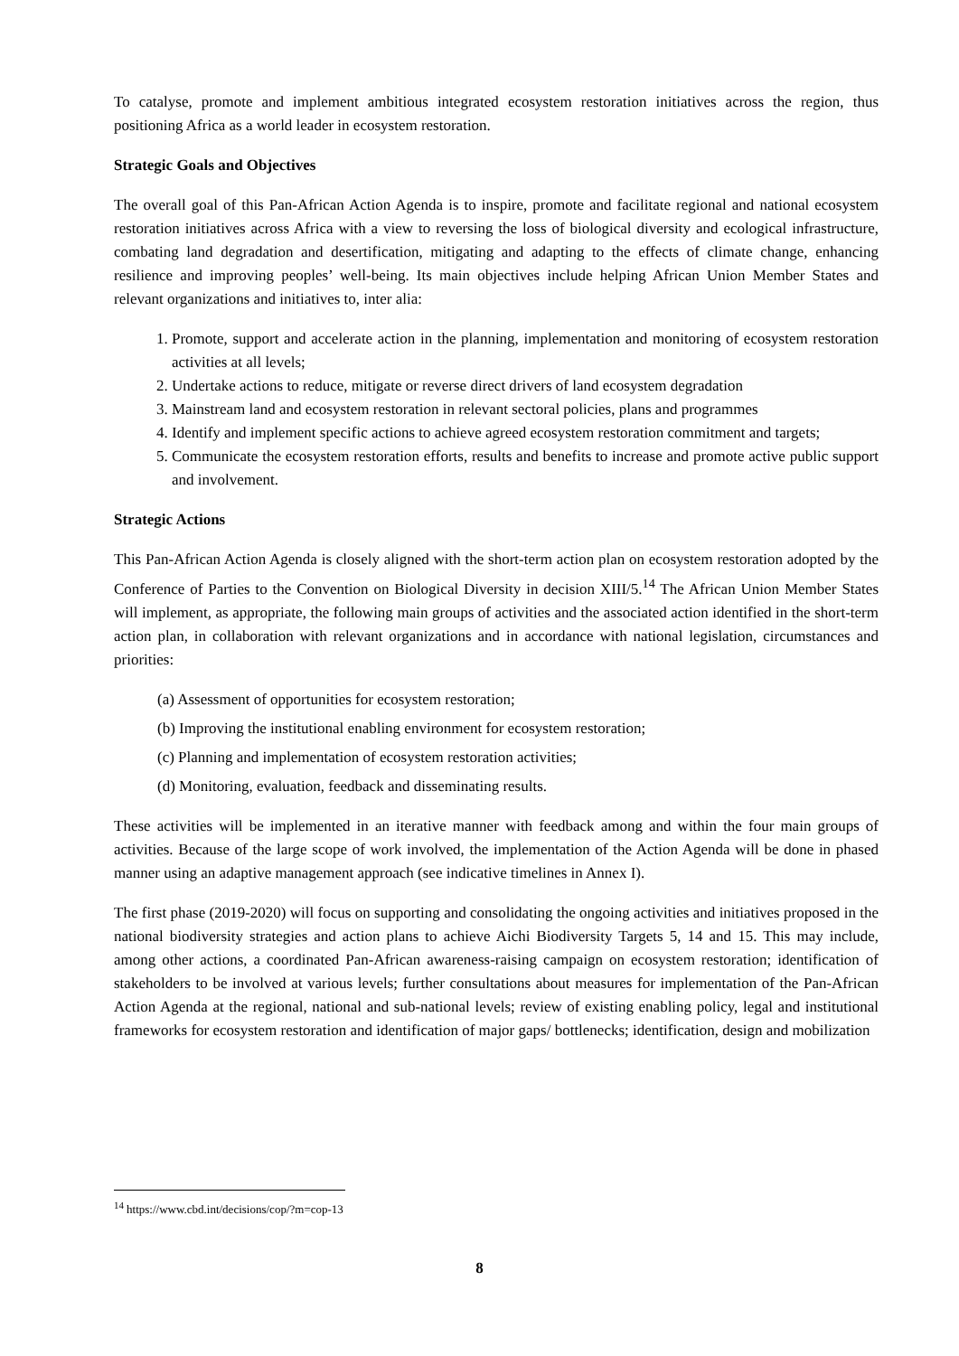To catalyse, promote and implement ambitious integrated ecosystem restoration initiatives across the region, thus positioning Africa as a world leader in ecosystem restoration.
Strategic Goals and Objectives
The overall goal of this Pan-African Action Agenda is to inspire, promote and facilitate regional and national ecosystem restoration initiatives across Africa with a view to reversing the loss of biological diversity and ecological infrastructure, combating land degradation and desertification, mitigating and adapting to the effects of climate change, enhancing resilience and improving peoples’ well-being. Its main objectives include helping African Union Member States and relevant organizations and initiatives to, inter alia:
1. Promote, support and accelerate action in the planning, implementation and monitoring of ecosystem restoration activities at all levels;
2. Undertake actions to reduce, mitigate or reverse direct drivers of land ecosystem degradation
3. Mainstream land and ecosystem restoration in relevant sectoral policies, plans and programmes
4. Identify and implement specific actions to achieve agreed ecosystem restoration commitment and targets;
5. Communicate the ecosystem restoration efforts, results and benefits to increase and promote active public support and involvement.
Strategic Actions
This Pan-African Action Agenda is closely aligned with the short-term action plan on ecosystem restoration adopted by the Conference of Parties to the Convention on Biological Diversity in decision XIII/5.<sup>14</sup> The African Union Member States will implement, as appropriate, the following main groups of activities and the associated action identified in the short-term action plan, in collaboration with relevant organizations and in accordance with national legislation, circumstances and priorities:
(a) Assessment of opportunities for ecosystem restoration;
(b) Improving the institutional enabling environment for ecosystem restoration;
(c) Planning and implementation of ecosystem restoration activities;
(d) Monitoring, evaluation, feedback and disseminating results.
These activities will be implemented in an iterative manner with feedback among and within the four main groups of activities. Because of the large scope of work involved, the implementation of the Action Agenda will be done in phased manner using an adaptive management approach (see indicative timelines in Annex I).
The first phase (2019-2020) will focus on supporting and consolidating the ongoing activities and initiatives proposed in the national biodiversity strategies and action plans to achieve Aichi Biodiversity Targets 5, 14 and 15. This may include, among other actions, a coordinated Pan-African awareness-raising campaign on ecosystem restoration; identification of stakeholders to be involved at various levels; further consultations about measures for implementation of the Pan-African Action Agenda at the regional, national and sub-national levels; review of existing enabling policy, legal and institutional frameworks for ecosystem restoration and identification of major gaps/ bottlenecks; identification, design and mobilization
<sup>14</sup> https://www.cbd.int/decisions/cop/?m=cop-13
8